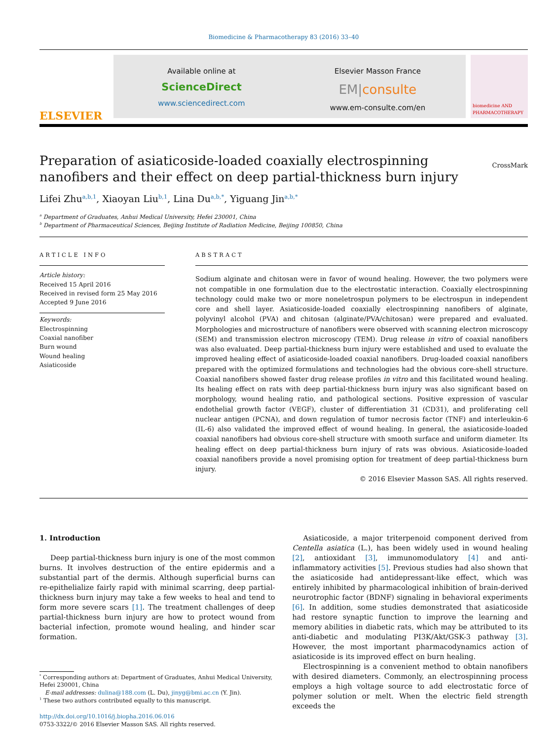Biomedicine & Pharmacotherapy 83 (2016) 33–40
ELSEVIER
Available online at
ScienceDirect
www.sciencedirect.com
Elsevier Masson France
EM|consulte
www.em-consulte.com/en
biomedicine AND PHARMACOTHERAPY
Preparation of asiaticoside-loaded coaxially electrospinning nanofibers and their effect on deep partial-thickness burn injury
CrossMark
Lifei Zhu<sup>a,b,1</sup>, Xiaoyan Liu<sup>b,1</sup>, Lina Du<sup>a,b,*</sup>, Yiguang Jin<sup>a,b,*</sup>
<sup>a</sup> Department of Graduates, Anhui Medical University, Hefei 230001, China
<sup>b</sup> Department of Pharmaceutical Sciences, Beijing Institute of Radiation Medicine, Beijing 100850, China
ARTICLE INFO
Article history:
Received 15 April 2016
Received in revised form 25 May 2016
Accepted 9 June 2016
Keywords:
Electrospinning
Coaxial nanofiber
Burn wound
Wound healing
Asiaticoside
ABSTRACT
Sodium alginate and chitosan were in favor of wound healing. However, the two polymers were not compatible in one formulation due to the electrostatic interaction. Coaxially electrospinning technology could make two or more noneletrospun polymers to be electrospun in independent core and shell layer. Asiaticoside-loaded coaxially electrospinning nanofibers of alginate, polyvinyl alcohol (PVA) and chitosan (alginate/PVA/chitosan) were prepared and evaluated. Morphologies and microstructure of nanofibers were observed with scanning electron microscopy (SEM) and transmission electron microscopy (TEM). Drug release in vitro of coaxial nanofibers was also evaluated. Deep partial-thickness burn injury were established and used to evaluate the improved healing effect of asiaticoside-loaded coaxial nanofibers. Drug-loaded coaxial nanofibers prepared with the optimized formulations and technologies had the obvious core-shell structure. Coaxial nanofibers showed faster drug release profiles in vitro and this facilitated wound healing. Its healing effect on rats with deep partial-thickness burn injury was also significant based on morphology, wound healing ratio, and pathological sections. Positive expression of vascular endothelial growth factor (VEGF), cluster of differentiation 31 (CD31), and proliferating cell nuclear antigen (PCNA), and down regulation of tumor necrosis factor (TNF) and interleukin-6 (IL-6) also validated the improved effect of wound healing. In general, the asiaticoside-loaded coaxial nanofibers had obvious core-shell structure with smooth surface and uniform diameter. Its healing effect on deep partial-thickness burn injury of rats was obvious. Asiaticoside-loaded coaxial nanofibers provide a novel promising option for treatment of deep partial-thickness burn injury.
© 2016 Elsevier Masson SAS. All rights reserved.
1. Introduction
Deep partial-thickness burn injury is one of the most common burns. It involves destruction of the entire epidermis and a substantial part of the dermis. Although superficial burns can re-epithelialize fairly rapid with minimal scarring, deep partial-thickness burn injury may take a few weeks to heal and tend to form more severe scars [1]. The treatment challenges of deep partial-thickness burn injury are how to protect wound from bacterial infection, promote wound healing, and hinder scar formation.
<sup>*</sup> Corresponding authors at: Department of Graduates, Anhui Medical University, Hefei 230001, China
E-mail addresses: dulina@188.com (L. Du), jinyg@bmi.ac.cn (Y. Jin).
<sup>1</sup> These two authors contributed equally to this manuscript.
http://dx.doi.org/10.1016/j.biopha.2016.06.016
0753-3322/© 2016 Elsevier Masson SAS. All rights reserved.
Asiaticoside, a major triterpenoid component derived from Centella asiatica (L.), has been widely used in wound healing [2], antioxidant [3], immunomodulatory [4] and anti-inflammatory activities [5]. Previous studies had also shown that the asiaticoside had antidepressant-like effect, which was entirely inhibited by pharmacological inhibition of brain-derived neurotrophic factor (BDNF) signaling in behavioral experiments [6]. In addition, some studies demonstrated that asiaticoside had restore synaptic function to improve the learning and memory abilities in diabetic rats, which may be attributed to its anti-diabetic and modulating PI3K/Akt/GSK-3 pathway [3]. However, the most important pharmacodynamics action of asiaticoside is its improved effect on burn healing.
Electrospinning is a convenient method to obtain nanofibers with desired diameters. Commonly, an electrospinning process employs a high voltage source to add electrostatic force of polymer solution or melt. When the electric field strength exceeds the